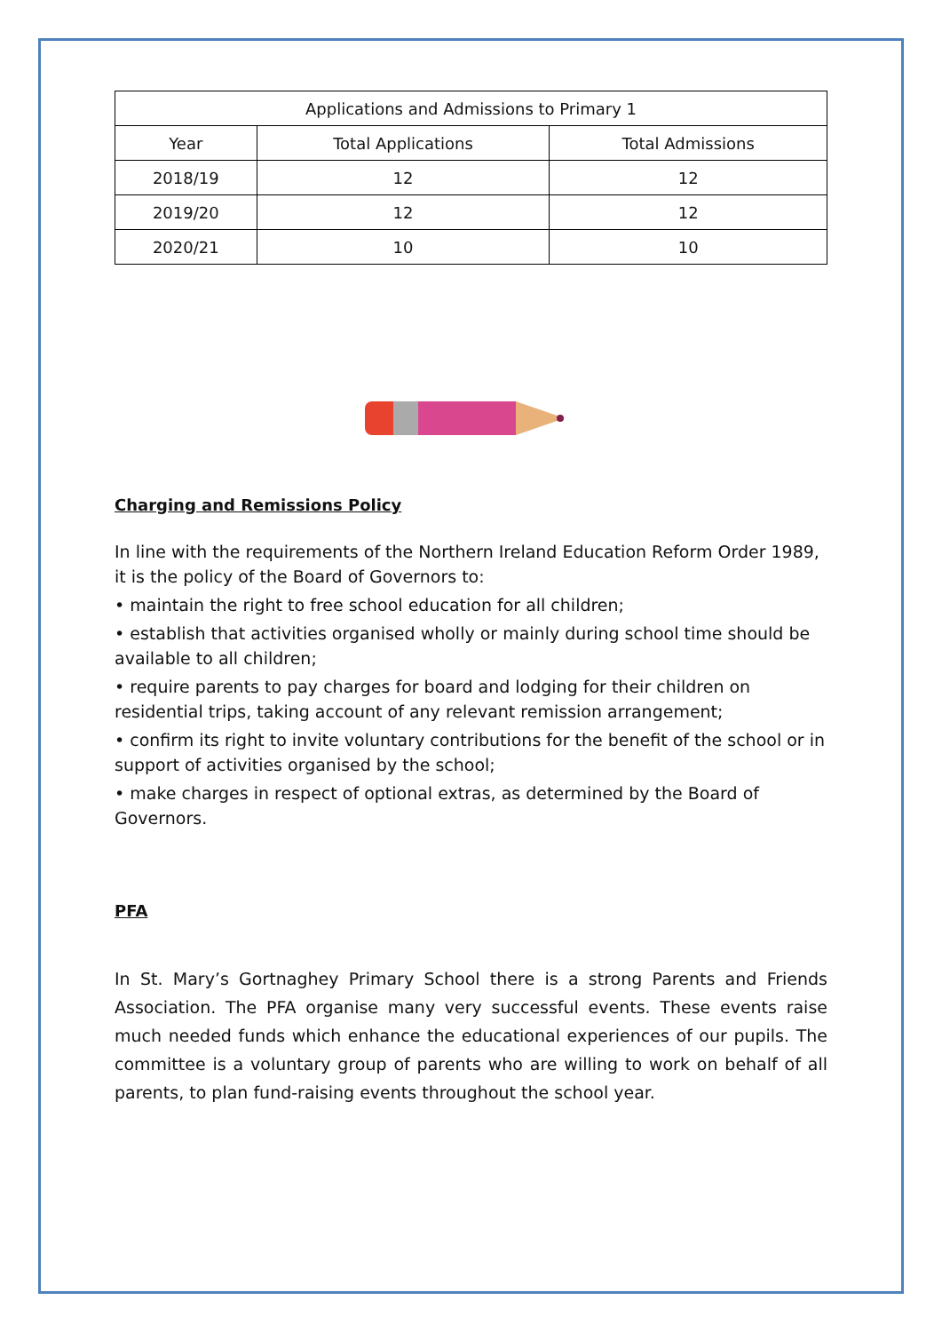| Applications and Admissions to Primary 1 | | |
| --- | --- | --- |
| Year | Total Applications | Total Admissions |
| 2018/19 | 12 | 12 |
| 2019/20 | 12 | 12 |
| 2020/21 | 10 | 10 |
Charging and Remissions Policy
In line with the requirements of the Northern Ireland Education Reform Order 1989, it is the policy of the Board of Governors to:
• maintain the right to free school education for all children;
• establish that activities organised wholly or mainly during school time should be available to all children;
• require parents to pay charges for board and lodging for their children on residential trips, taking account of any relevant remission arrangement;
• confirm its right to invite voluntary contributions for the benefit of the school or in support of activities organised by the school;
• make charges in respect of optional extras, as determined by the Board of Governors.
PFA
In St. Mary’s Gortnaghey Primary School there is a strong Parents and Friends Association. The PFA organise many very successful events. These events raise much needed funds which enhance the educational experiences of our pupils. The committee is a voluntary group of parents who are willing to work on behalf of all parents, to plan fund-raising events throughout the school year.